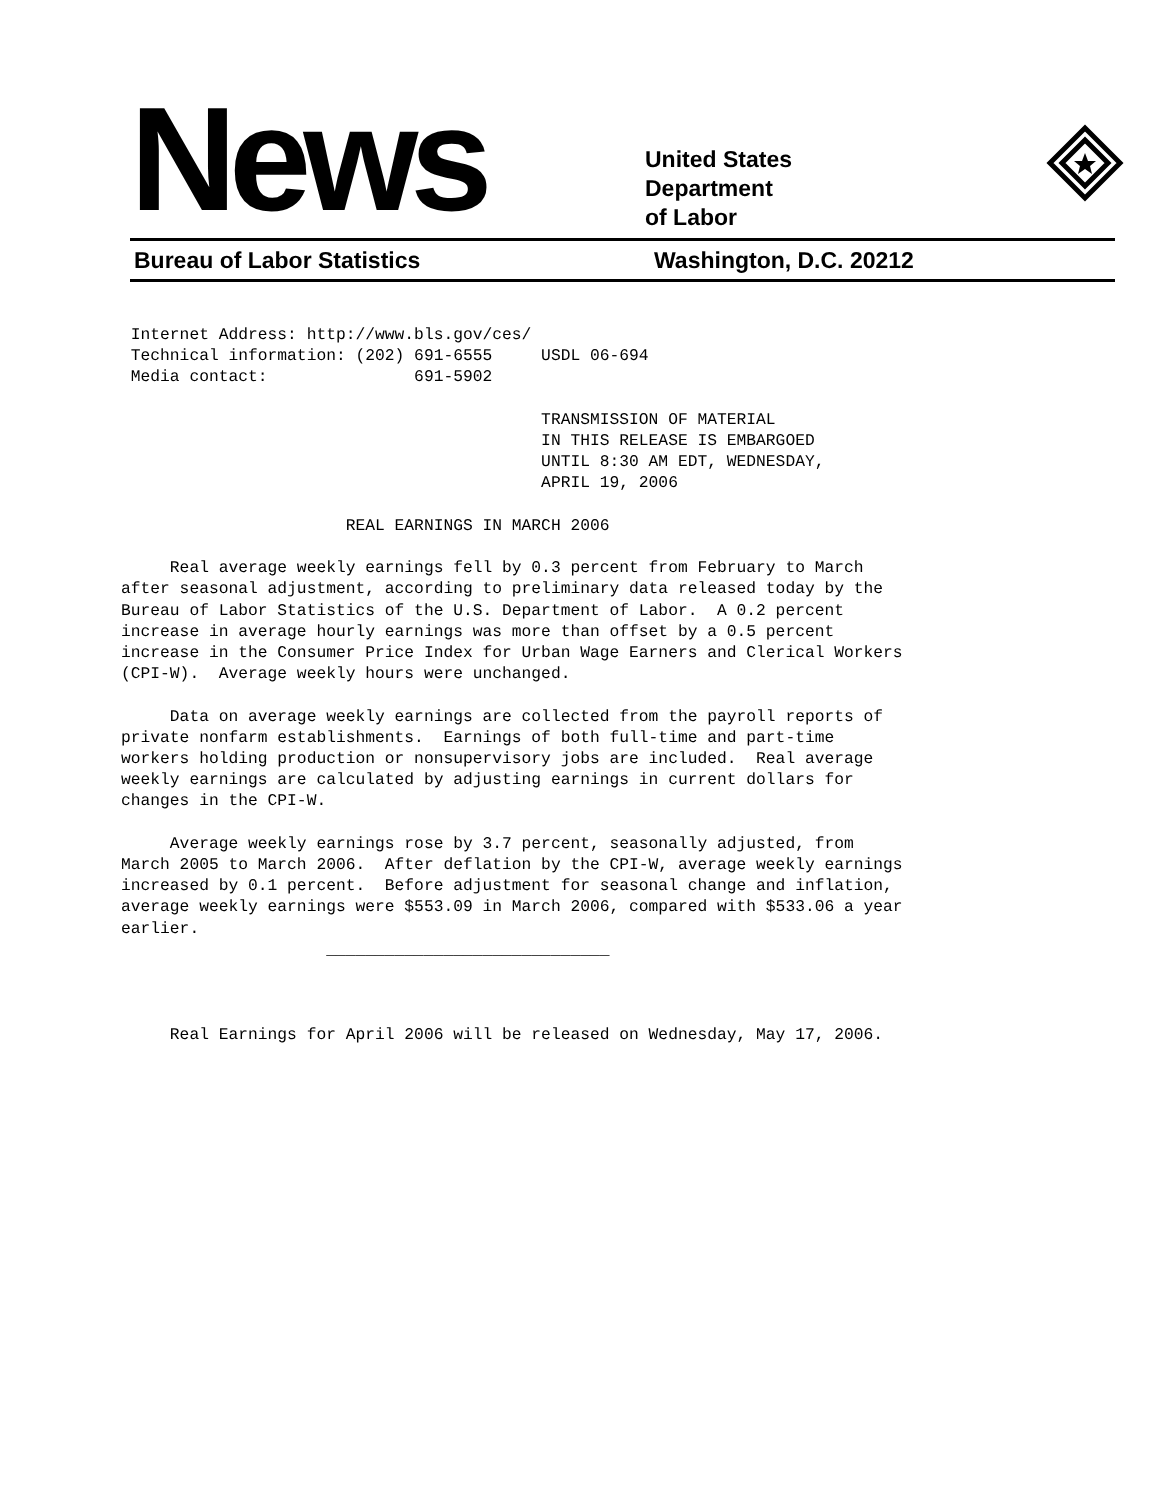News
United States
Department
of Labor
Bureau of Labor Statistics Washington, D.C. 20212
 Internet Address: http://www.bls.gov/ces/
 Technical information: (202) 691-6555     USDL 06-694
 Media contact:               691-5902

                                           TRANSMISSION OF MATERIAL
                                           IN THIS RELEASE IS EMBARGOED
                                           UNTIL 8:30 AM EDT, WEDNESDAY,
                                           APRIL 19, 2006

                       REAL EARNINGS IN MARCH 2006

     Real average weekly earnings fell by 0.3 percent from February to March
after seasonal adjustment, according to preliminary data released today by the
Bureau of Labor Statistics of the U.S. Department of Labor.  A 0.2 percent
increase in average hourly earnings was more than offset by a 0.5 percent
increase in the Consumer Price Index for Urban Wage Earners and Clerical Workers
(CPI-W).  Average weekly hours were unchanged.

     Data on average weekly earnings are collected from the payroll reports of
private nonfarm establishments.  Earnings of both full-time and part-time
workers holding production or nonsupervisory jobs are included.  Real average
weekly earnings are calculated by adjusting earnings in current dollars for
changes in the CPI-W.

     Average weekly earnings rose by 3.7 percent, seasonally adjusted, from
March 2005 to March 2006.  After deflation by the CPI-W, average weekly earnings
increased by 0.1 percent.  Before adjustment for seasonal change and inflation,
average weekly earnings were $553.09 in March 2006, compared with $533.06 a year
earlier.
                     _____________________________



     Real Earnings for April 2006 will be released on Wednesday, May 17, 2006.